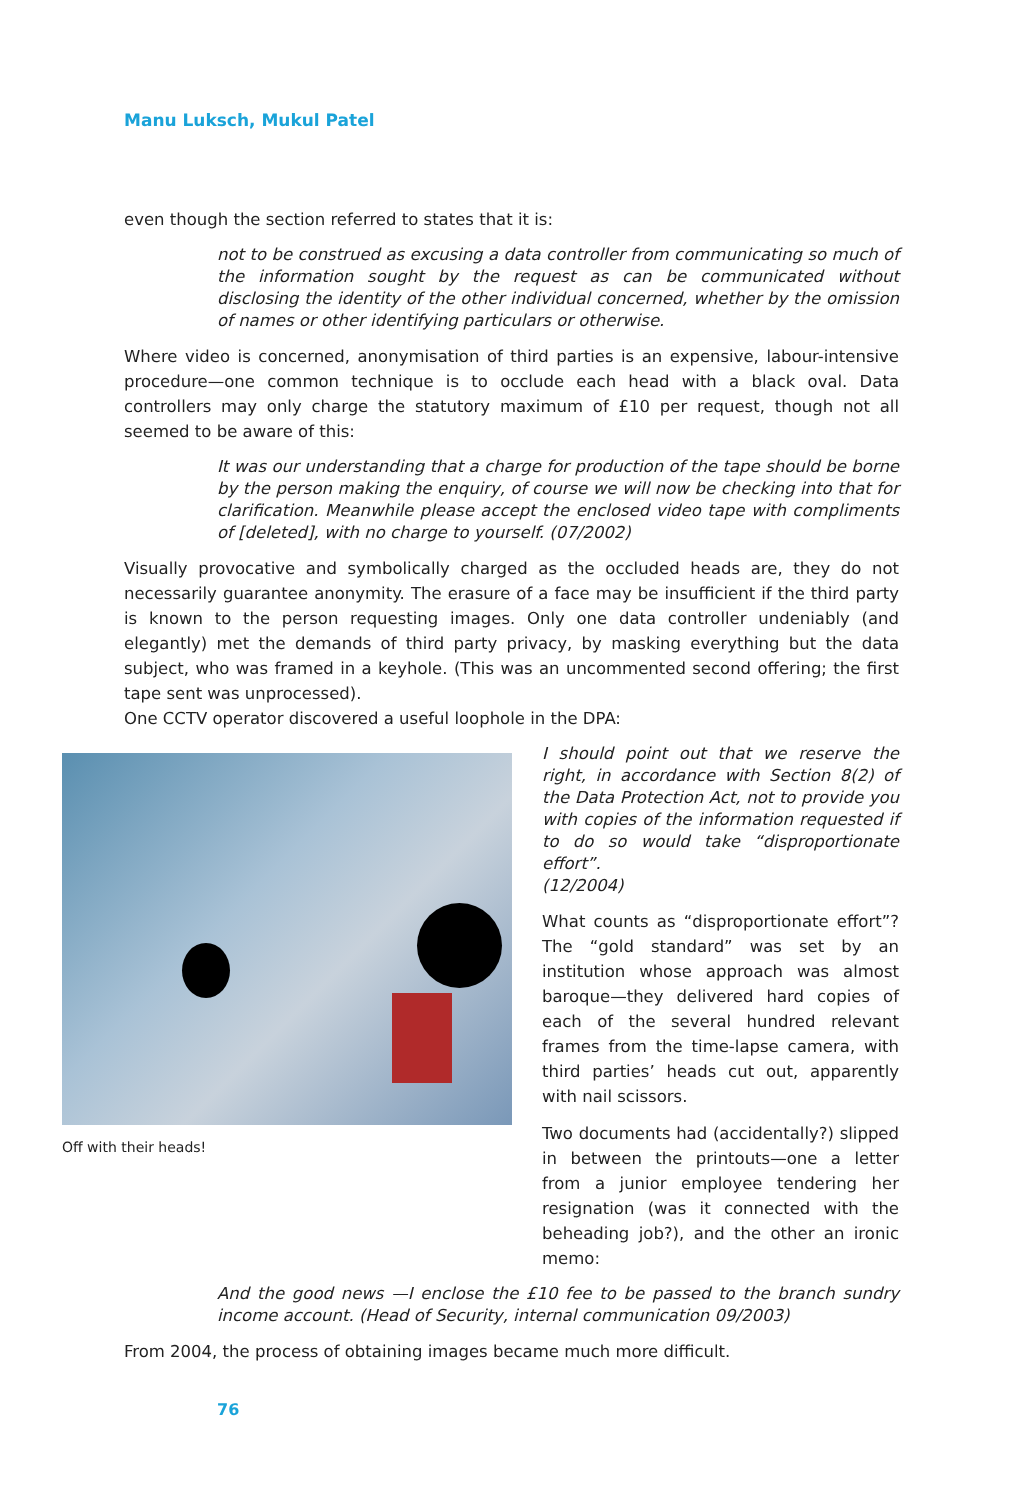Manu Luksch, Mukul Patel
even though the section referred to states that it is:
not to be construed as excusing a data controller from communicating so much of the information sought by the request as can be communicated without disclosing the identity of the other individual concerned, whether by the omission of names or other identifying particulars or otherwise.
Where video is concerned, anonymisation of third parties is an expensive, labour-intensive procedure—one common technique is to occlude each head with a black oval. Data controllers may only charge the statutory maximum of £10 per request, though not all seemed to be aware of this:
It was our understanding that a charge for production of the tape should be borne by the person making the enquiry, of course we will now be checking into that for clarification. Meanwhile please accept the enclosed video tape with compliments of [deleted], with no charge to yourself. (07/2002)
Visually provocative and symbolically charged as the occluded heads are, they do not necessarily guarantee anonymity. The erasure of a face may be insufficient if the third party is known to the person requesting images. Only one data controller undeniably (and elegantly) met the demands of third party privacy, by masking everything but the data subject, who was framed in a keyhole. (This was an uncommented second offering; the first tape sent was unprocessed).
One CCTV operator discovered a useful loophole in the DPA:
Off with their heads!
I should point out that we reserve the right, in accordance with Section 8(2) of the Data Protection Act, not to provide you with copies of the information requested if to do so would take “disproportionate effort”.
(12/2004)
What counts as “disproportionate effort”? The “gold standard” was set by an institution whose approach was almost baroque—they delivered hard copies of each of the several hundred relevant frames from the time-lapse camera, with third parties’ heads cut out, apparently with nail scissors.
Two documents had (accidentally?) slipped in between the printouts—one a letter from a junior employee tendering her resignation (was it connected with the beheading job?), and the other an ironic memo:
And the good news —I enclose the £10 fee to be passed to the branch sundry income account. (Head of Security, internal communication 09/2003)
From 2004, the process of obtaining images became much more difficult.
76